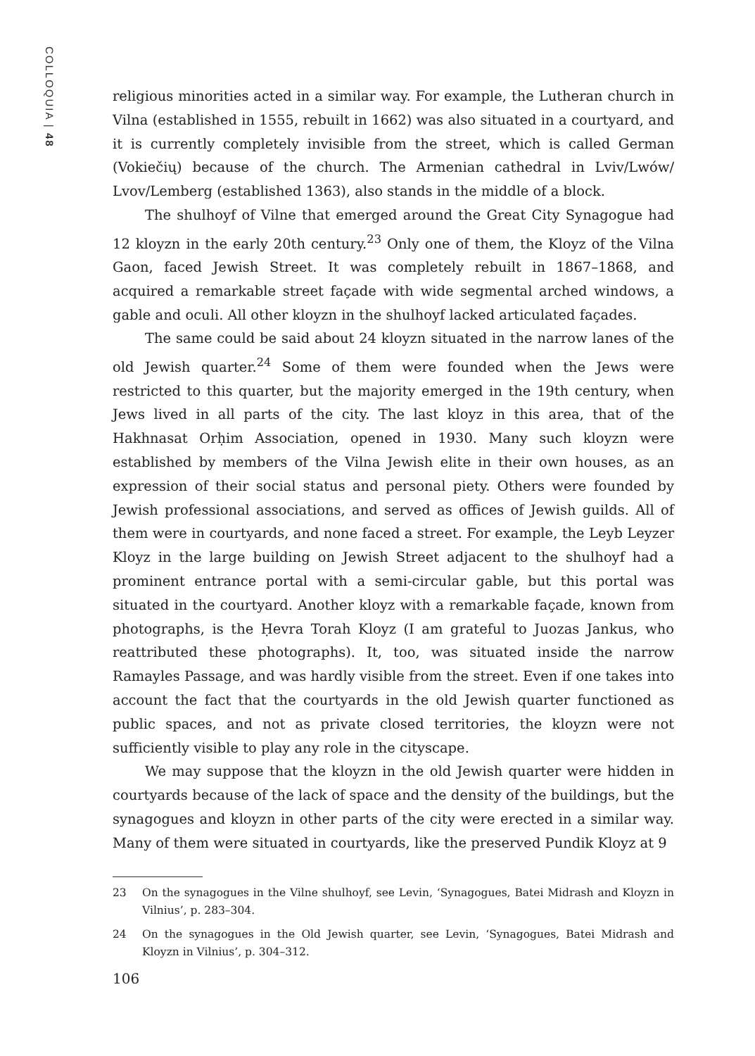COLLOQUIA | 48
religious minorities acted in a similar way. For example, the Lutheran church in Vilna (established in 1555, rebuilt in 1662) was also situated in a courtyard, and it is currently completely invisible from the street, which is called German (Vokiečių) because of the church. The Armenian cathedral in Lviv/Lwów/ Lvov/Lemberg (established 1363), also stands in the middle of a block.
The shulhoyf of Vilne that emerged around the Great City Synagogue had 12 kloyzn in the early 20th century.<sup>23</sup> Only one of them, the Kloyz of the Vilna Gaon, faced Jewish Street. It was completely rebuilt in 1867–1868, and acquired a remarkable street façade with wide segmental arched windows, a gable and oculi. All other kloyzn in the shulhoyf lacked articulated façades.
The same could be said about 24 kloyzn situated in the narrow lanes of the old Jewish quarter.<sup>24</sup> Some of them were founded when the Jews were restricted to this quarter, but the majority emerged in the 19th century, when Jews lived in all parts of the city. The last kloyz in this area, that of the Hakhnasat Orḥim Association, opened in 1930. Many such kloyzn were established by members of the Vilna Jewish elite in their own houses, as an expression of their social status and personal piety. Others were founded by Jewish professional associations, and served as offices of Jewish guilds. All of them were in courtyards, and none faced a street. For example, the Leyb Leyzer Kloyz in the large building on Jewish Street adjacent to the shulhoyf had a prominent entrance portal with a semi-circular gable, but this portal was situated in the courtyard. Another kloyz with a remarkable façade, known from photographs, is the Ḥevra Torah Kloyz (I am grateful to Juozas Jankus, who reattributed these photographs). It, too, was situated inside the narrow Ramayles Passage, and was hardly visible from the street. Even if one takes into account the fact that the courtyards in the old Jewish quarter functioned as public spaces, and not as private closed territories, the kloyzn were not sufficiently visible to play any role in the cityscape.
We may suppose that the kloyzn in the old Jewish quarter were hidden in courtyards because of the lack of space and the density of the buildings, but the synagogues and kloyzn in other parts of the city were erected in a similar way. Many of them were situated in courtyards, like the preserved Pundik Kloyz at 9
23 On the synagogues in the Vilne shulhoyf, see Levin, ‘Synagogues, Batei Midrash and Kloyzn in Vilnius’, p. 283–304.
24 On the synagogues in the Old Jewish quarter, see Levin, ‘Synagogues, Batei Midrash and Kloyzn in Vilnius’, p. 304–312.
106